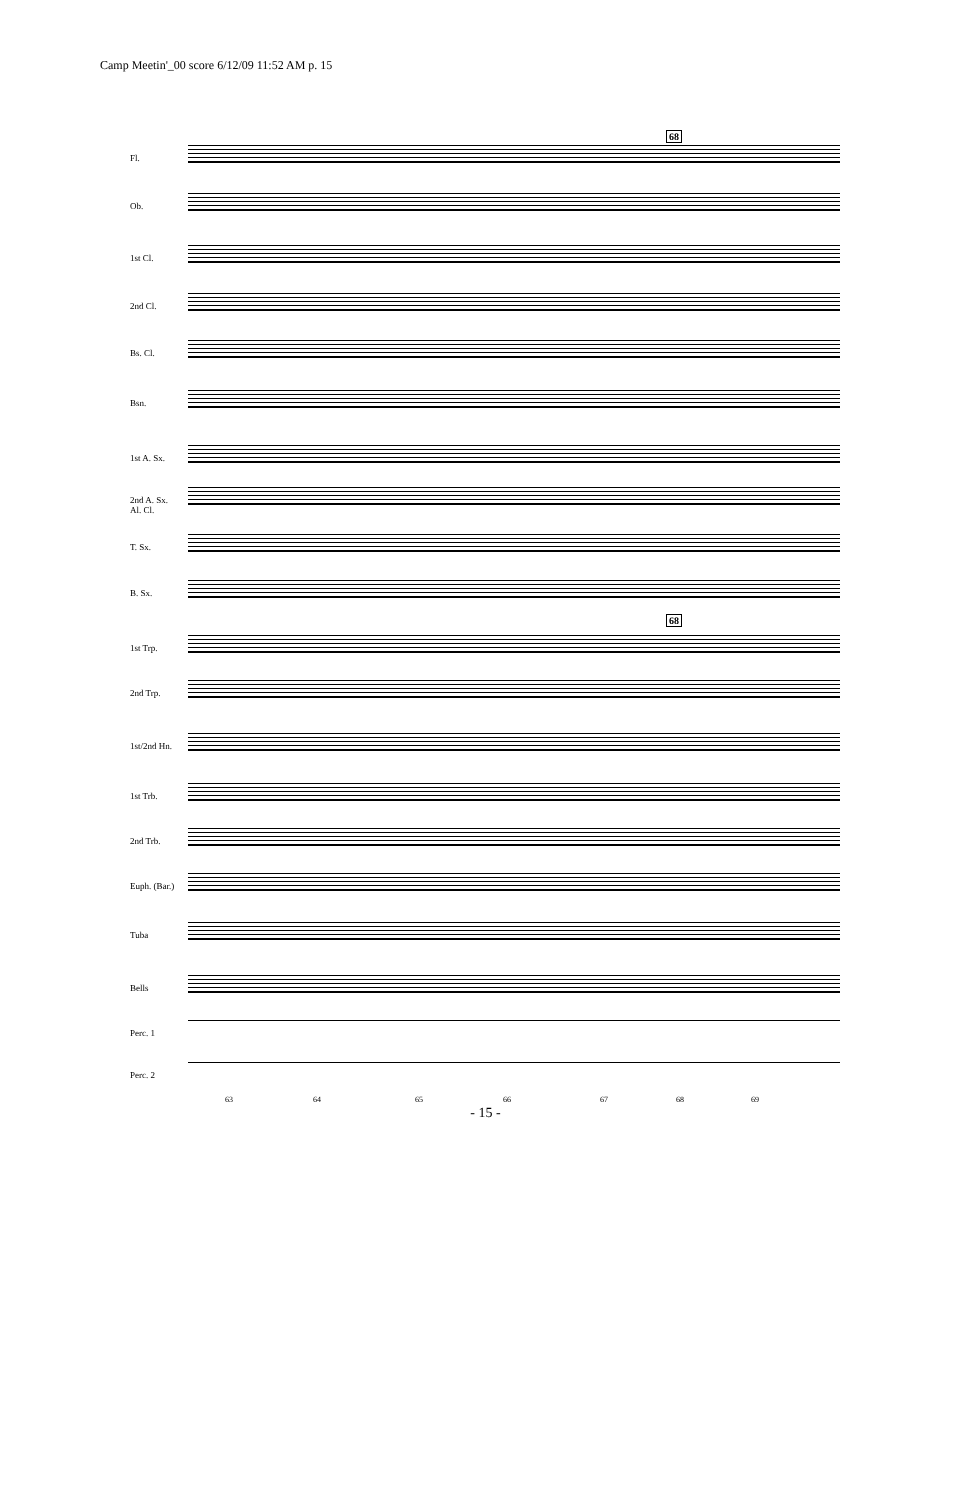Camp Meetin'_00 score 6/12/09 11:52 AM p. 15
68
Fl.
Ob.
1st Cl.
2nd Cl.
Bs. Cl.
Bsn.
1st A. Sx.
2nd A. Sx. Al. Cl.
T. Sx.
B. Sx.
68
1st Trp.
2nd Trp.
1st/2nd Hn.
1st Trb.
2nd Trb.
Euph. (Bar.)
Tuba
Bells
Perc. 1
Perc. 2
63 64 65 66 67 68 69
- 15 -